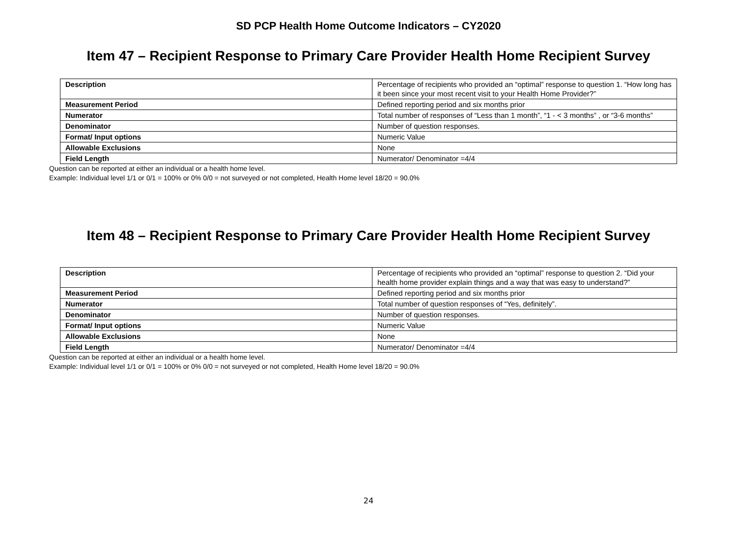SD PCP Health Home Outcome Indicators – CY2020
Item 47 – Recipient Response to Primary Care Provider Health Home Recipient Survey
| Description | Percentage of recipients who provided an “optimal” response to question 1. “How long has it been since your most recent visit to your Health Home Provider?” |
| Measurement Period | Defined reporting period and six months prior |
| Numerator | Total number of responses of “Less than 1 month”, “1 - < 3 months” , or “3-6 months” |
| Denominator | Number of question responses. |
| Format/ Input options | Numeric Value |
| Allowable Exclusions | None |
| Field Length | Numerator/ Denominator =4/4 |
Question can be reported at either an individual or a health home level.
Example: Individual level 1/1 or 0/1 = 100% or 0% 0/0 = not surveyed or not completed, Health Home level 18/20 = 90.0%
Item 48 – Recipient Response to Primary Care Provider Health Home Recipient Survey
| Description | Percentage of recipients who provided an “optimal” response to question 2. “Did your health home provider explain things and a way that was easy to understand?” |
| Measurement Period | Defined reporting period and six months prior |
| Numerator | Total number of question responses of “Yes, definitely”. |
| Denominator | Number of question responses. |
| Format/ Input options | Numeric Value |
| Allowable Exclusions | None |
| Field Length | Numerator/ Denominator =4/4 |
Question can be reported at either an individual or a health home level.
Example: Individual level 1/1 or 0/1 = 100% or 0% 0/0 = not surveyed or not completed, Health Home level 18/20 = 90.0%
24